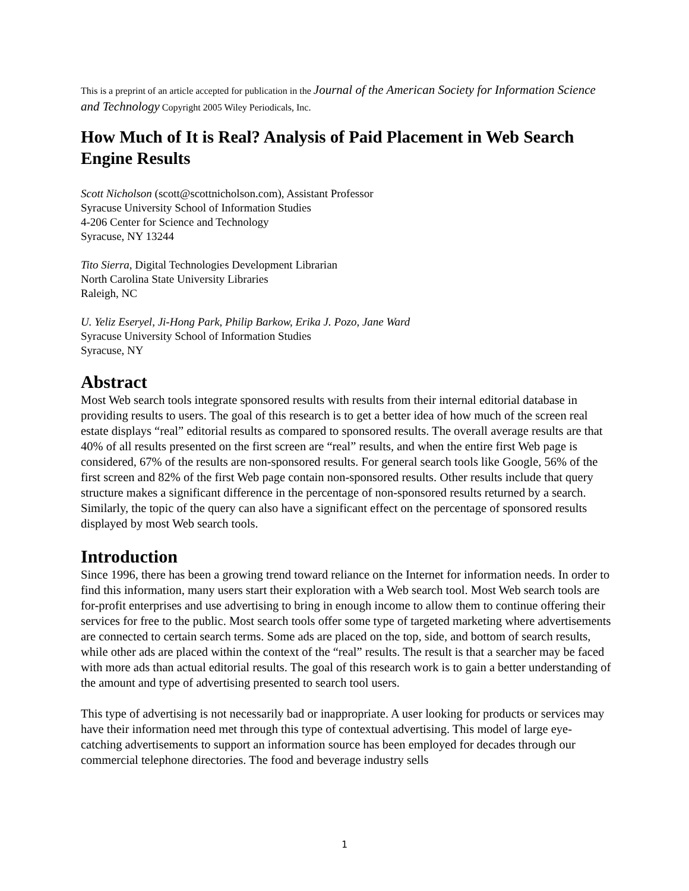This is a preprint of an article accepted for publication in the Journal of the American Society for Information Science and Technology Copyright 2005 Wiley Periodicals, Inc.
How Much of It is Real? Analysis of Paid Placement in Web Search Engine Results
Scott Nicholson (scott@scottnicholson.com), Assistant Professor
Syracuse University School of Information Studies
4-206 Center for Science and Technology
Syracuse, NY 13244
Tito Sierra, Digital Technologies Development Librarian
North Carolina State University Libraries
Raleigh, NC
U. Yeliz Eseryel, Ji-Hong Park, Philip Barkow, Erika J. Pozo, Jane Ward
Syracuse University School of Information Studies
Syracuse, NY
Abstract
Most Web search tools integrate sponsored results with results from their internal editorial database in providing results to users. The goal of this research is to get a better idea of how much of the screen real estate displays “real” editorial results as compared to sponsored results. The overall average results are that 40% of all results presented on the first screen are “real” results, and when the entire first Web page is considered, 67% of the results are non-sponsored results. For general search tools like Google, 56% of the first screen and 82% of the first Web page contain non-sponsored results. Other results include that query structure makes a significant difference in the percentage of non-sponsored results returned by a search. Similarly, the topic of the query can also have a significant effect on the percentage of sponsored results displayed by most Web search tools.
Introduction
Since 1996, there has been a growing trend toward reliance on the Internet for information needs. In order to find this information, many users start their exploration with a Web search tool. Most Web search tools are for-profit enterprises and use advertising to bring in enough income to allow them to continue offering their services for free to the public. Most search tools offer some type of targeted marketing where advertisements are connected to certain search terms. Some ads are placed on the top, side, and bottom of search results, while other ads are placed within the context of the “real” results. The result is that a searcher may be faced with more ads than actual editorial results. The goal of this research work is to gain a better understanding of the amount and type of advertising presented to search tool users.
This type of advertising is not necessarily bad or inappropriate. A user looking for products or services may have their information need met through this type of contextual advertising. This model of large eye-catching advertisements to support an information source has been employed for decades through our commercial telephone directories. The food and beverage industry sells
1